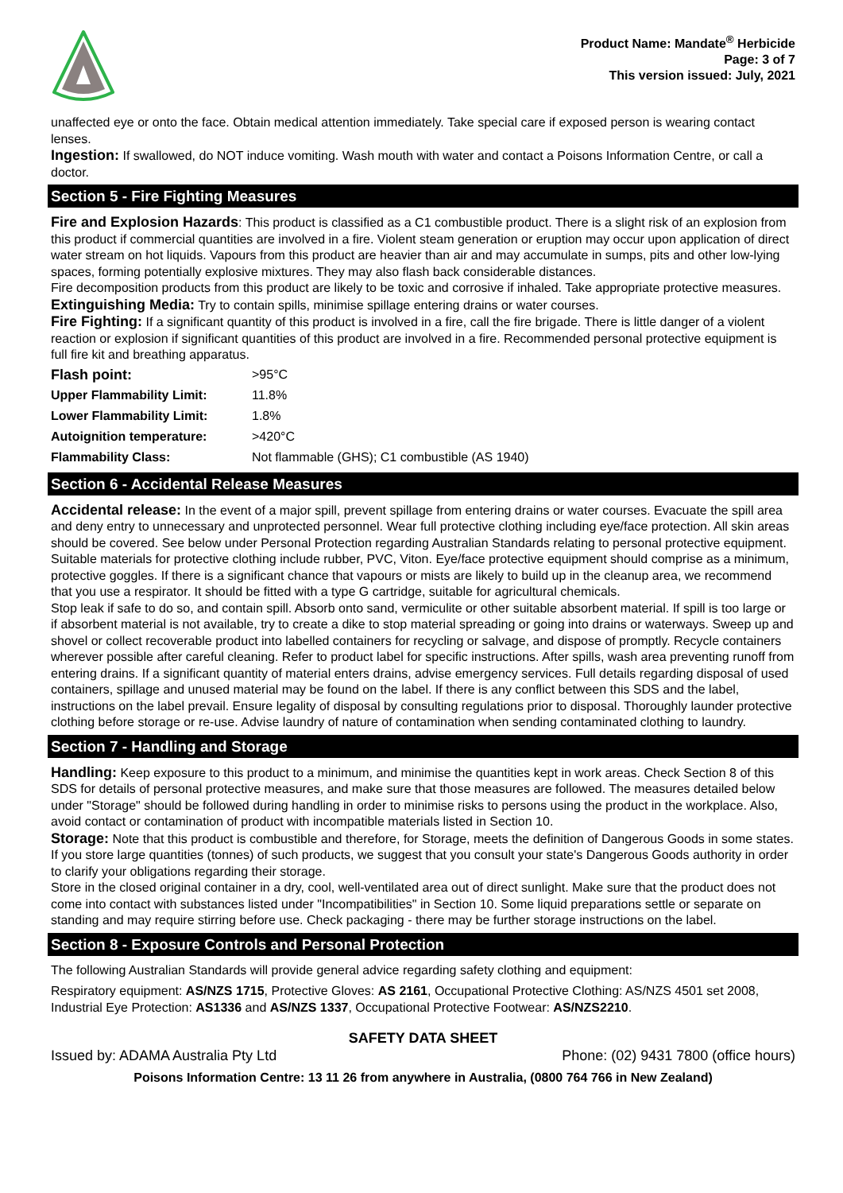Product Name: Mandate<sup>®</sup> Herbicide
Page: 3 of 7
This version issued: July, 2021
unaffected eye or onto the face. Obtain medical attention immediately. Take special care if exposed person is wearing contact lenses.
Ingestion: If swallowed, do NOT induce vomiting. Wash mouth with water and contact a Poisons Information Centre, or call a doctor.
Section 5 - Fire Fighting Measures
Fire and Explosion Hazards: This product is classified as a C1 combustible product. There is a slight risk of an explosion from this product if commercial quantities are involved in a fire. Violent steam generation or eruption may occur upon application of direct water stream on hot liquids. Vapours from this product are heavier than air and may accumulate in sumps, pits and other low-lying spaces, forming potentially explosive mixtures. They may also flash back considerable distances.
Fire decomposition products from this product are likely to be toxic and corrosive if inhaled. Take appropriate protective measures.
Extinguishing Media: Try to contain spills, minimise spillage entering drains or water courses.
Fire Fighting: If a significant quantity of this product is involved in a fire, call the fire brigade. There is little danger of a violent reaction or explosion if significant quantities of this product are involved in a fire. Recommended personal protective equipment is full fire kit and breathing apparatus.
| Flash point: | >95°C |
| Upper Flammability Limit: | 11.8% |
| Lower Flammability Limit: | 1.8% |
| Autoignition temperature: | >420°C |
| Flammability Class: | Not flammable (GHS); C1 combustible (AS 1940) |
Section 6 - Accidental Release Measures
Accidental release: In the event of a major spill, prevent spillage from entering drains or water courses. Evacuate the spill area and deny entry to unnecessary and unprotected personnel. Wear full protective clothing including eye/face protection. All skin areas should be covered. See below under Personal Protection regarding Australian Standards relating to personal protective equipment. Suitable materials for protective clothing include rubber, PVC, Viton. Eye/face protective equipment should comprise as a minimum, protective goggles. If there is a significant chance that vapours or mists are likely to build up in the cleanup area, we recommend that you use a respirator. It should be fitted with a type G cartridge, suitable for agricultural chemicals.
Stop leak if safe to do so, and contain spill. Absorb onto sand, vermiculite or other suitable absorbent material. If spill is too large or if absorbent material is not available, try to create a dike to stop material spreading or going into drains or waterways. Sweep up and shovel or collect recoverable product into labelled containers for recycling or salvage, and dispose of promptly. Recycle containers wherever possible after careful cleaning. Refer to product label for specific instructions. After spills, wash area preventing runoff from entering drains. If a significant quantity of material enters drains, advise emergency services. Full details regarding disposal of used containers, spillage and unused material may be found on the label. If there is any conflict between this SDS and the label, instructions on the label prevail. Ensure legality of disposal by consulting regulations prior to disposal. Thoroughly launder protective clothing before storage or re-use. Advise laundry of nature of contamination when sending contaminated clothing to laundry.
Section 7 - Handling and Storage
Handling: Keep exposure to this product to a minimum, and minimise the quantities kept in work areas. Check Section 8 of this SDS for details of personal protective measures, and make sure that those measures are followed. The measures detailed below under "Storage" should be followed during handling in order to minimise risks to persons using the product in the workplace. Also, avoid contact or contamination of product with incompatible materials listed in Section 10.
Storage: Note that this product is combustible and therefore, for Storage, meets the definition of Dangerous Goods in some states. If you store large quantities (tonnes) of such products, we suggest that you consult your state's Dangerous Goods authority in order to clarify your obligations regarding their storage.
Store in the closed original container in a dry, cool, well-ventilated area out of direct sunlight. Make sure that the product does not come into contact with substances listed under "Incompatibilities" in Section 10. Some liquid preparations settle or separate on standing and may require stirring before use. Check packaging - there may be further storage instructions on the label.
Section 8 - Exposure Controls and Personal Protection
The following Australian Standards will provide general advice regarding safety clothing and equipment:
Respiratory equipment: AS/NZS 1715, Protective Gloves: AS 2161, Occupational Protective Clothing: AS/NZS 4501 set 2008, Industrial Eye Protection: AS1336 and AS/NZS 1337, Occupational Protective Footwear: AS/NZS2210.
SAFETY DATA SHEET
Issued by: ADAMA Australia Pty Ltd Phone: (02) 9431 7800 (office hours)
Poisons Information Centre: 13 11 26 from anywhere in Australia, (0800 764 766 in New Zealand)